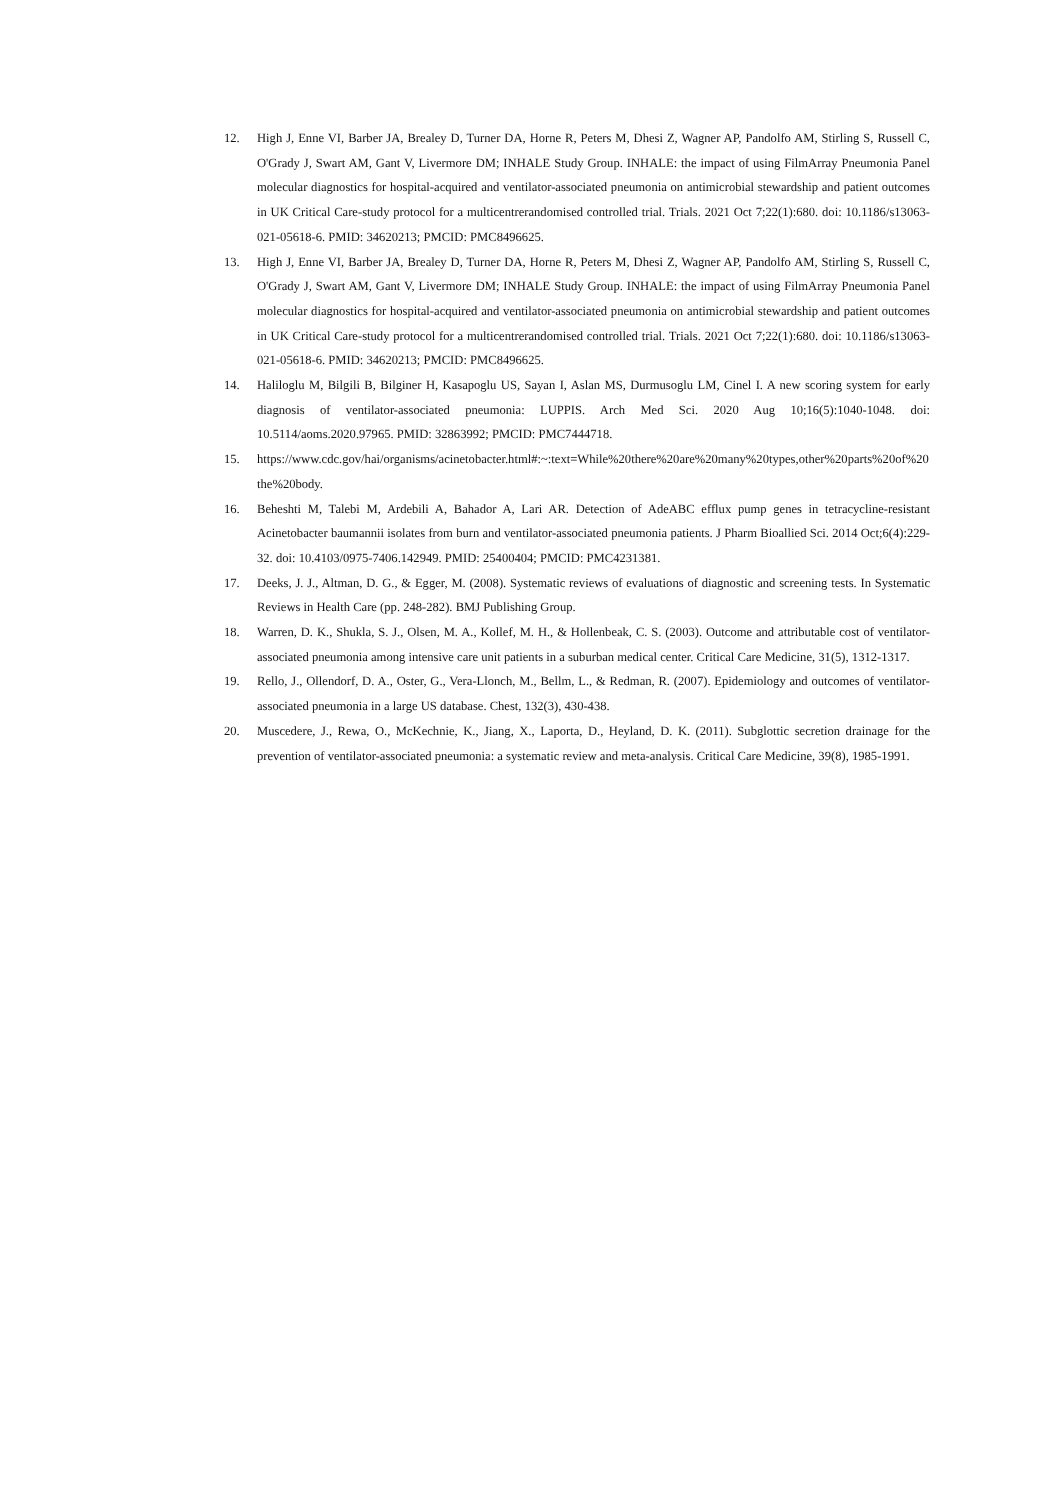12. High J, Enne VI, Barber JA, Brealey D, Turner DA, Horne R, Peters M, Dhesi Z, Wagner AP, Pandolfo AM, Stirling S, Russell C, O'Grady J, Swart AM, Gant V, Livermore DM; INHALE Study Group. INHALE: the impact of using FilmArray Pneumonia Panel molecular diagnostics for hospital-acquired and ventilator-associated pneumonia on antimicrobial stewardship and patient outcomes in UK Critical Care-study protocol for a multicentrerandomised controlled trial. Trials. 2021 Oct 7;22(1):680. doi: 10.1186/s13063-021-05618-6. PMID: 34620213; PMCID: PMC8496625.
13. High J, Enne VI, Barber JA, Brealey D, Turner DA, Horne R, Peters M, Dhesi Z, Wagner AP, Pandolfo AM, Stirling S, Russell C, O'Grady J, Swart AM, Gant V, Livermore DM; INHALE Study Group. INHALE: the impact of using FilmArray Pneumonia Panel molecular diagnostics for hospital-acquired and ventilator-associated pneumonia on antimicrobial stewardship and patient outcomes in UK Critical Care-study protocol for a multicentrerandomised controlled trial. Trials. 2021 Oct 7;22(1):680. doi: 10.1186/s13063-021-05618-6. PMID: 34620213; PMCID: PMC8496625.
14. Haliloglu M, Bilgili B, Bilginer H, Kasapoglu US, Sayan I, Aslan MS, Durmusoglu LM, Cinel I. A new scoring system for early diagnosis of ventilator-associated pneumonia: LUPPIS. Arch Med Sci. 2020 Aug 10;16(5):1040-1048. doi: 10.5114/aoms.2020.97965. PMID: 32863992; PMCID: PMC7444718.
15. https://www.cdc.gov/hai/organisms/acinetobacter.html#:~:text=While%20there%20are%20many%20types,other%20parts%20of%20the%20body.
16. Beheshti M, Talebi M, Ardebili A, Bahador A, Lari AR. Detection of AdeABC efflux pump genes in tetracycline-resistant Acinetobacter baumannii isolates from burn and ventilator-associated pneumonia patients. J Pharm Bioallied Sci. 2014 Oct;6(4):229-32. doi: 10.4103/0975-7406.142949. PMID: 25400404; PMCID: PMC4231381.
17. Deeks, J. J., Altman, D. G., & Egger, M. (2008). Systematic reviews of evaluations of diagnostic and screening tests. In Systematic Reviews in Health Care (pp. 248-282). BMJ Publishing Group.
18. Warren, D. K., Shukla, S. J., Olsen, M. A., Kollef, M. H., & Hollenbeak, C. S. (2003). Outcome and attributable cost of ventilator-associated pneumonia among intensive care unit patients in a suburban medical center. Critical Care Medicine, 31(5), 1312-1317.
19. Rello, J., Ollendorf, D. A., Oster, G., Vera-Llonch, M., Bellm, L., & Redman, R. (2007). Epidemiology and outcomes of ventilator-associated pneumonia in a large US database. Chest, 132(3), 430-438.
20. Muscedere, J., Rewa, O., McKechnie, K., Jiang, X., Laporta, D., Heyland, D. K. (2011). Subglottic secretion drainage for the prevention of ventilator-associated pneumonia: a systematic review and meta-analysis. Critical Care Medicine, 39(8), 1985-1991.